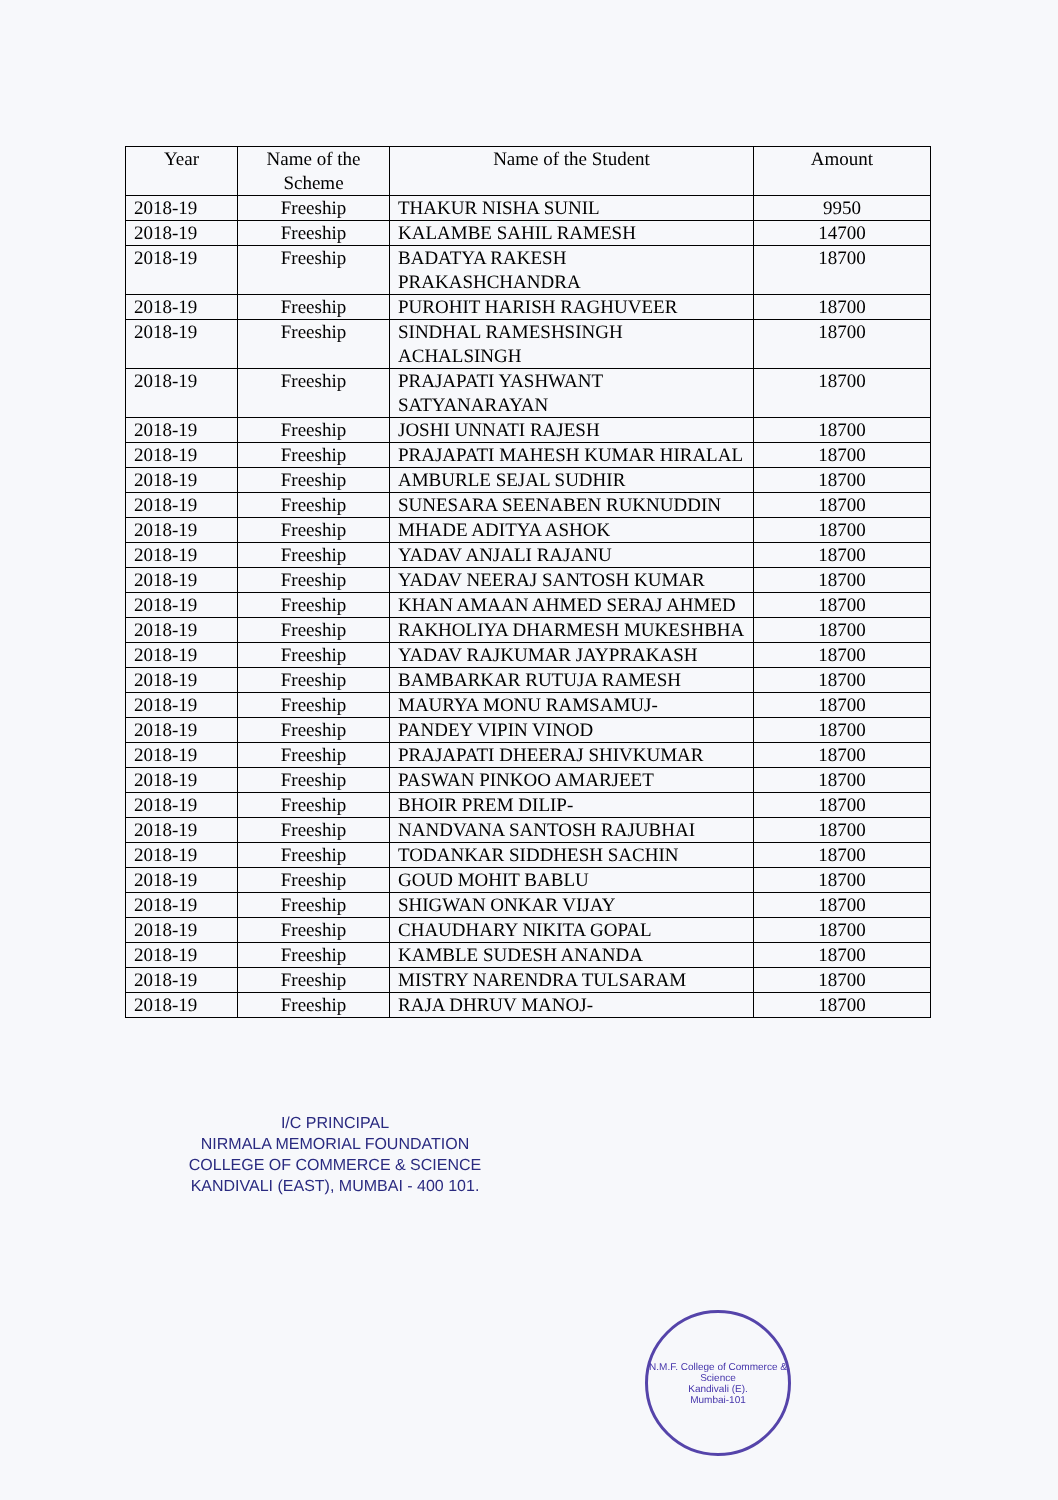| Year | Name of the Scheme | Name of the Student | Amount |
| --- | --- | --- | --- |
| 2018-19 | Freeship | THAKUR NISHA SUNIL | 9950 |
| 2018-19 | Freeship | KALAMBE SAHIL RAMESH | 14700 |
| 2018-19 | Freeship | BADATYA RAKESH PRAKASHCHANDRA | 18700 |
| 2018-19 | Freeship | PUROHIT HARISH RAGHUVEER | 18700 |
| 2018-19 | Freeship | SINDHAL RAMESHSINGH ACHALSINGH | 18700 |
| 2018-19 | Freeship | PRAJAPATI YASHWANT SATYANARAYAN | 18700 |
| 2018-19 | Freeship | JOSHI UNNATI RAJESH | 18700 |
| 2018-19 | Freeship | PRAJAPATI MAHESH KUMAR HIRALAL | 18700 |
| 2018-19 | Freeship | AMBURLE SEJAL SUDHIR | 18700 |
| 2018-19 | Freeship | SUNESARA SEENABEN RUKNUDDIN | 18700 |
| 2018-19 | Freeship | MHADE ADITYA ASHOK | 18700 |
| 2018-19 | Freeship | YADAV ANJALI RAJANU | 18700 |
| 2018-19 | Freeship | YADAV NEERAJ SANTOSH KUMAR | 18700 |
| 2018-19 | Freeship | KHAN AMAAN AHMED SERAJ AHMED | 18700 |
| 2018-19 | Freeship | RAKHOLIYA DHARMESH MUKESHBHA | 18700 |
| 2018-19 | Freeship | YADAV RAJKUMAR JAYPRAKASH | 18700 |
| 2018-19 | Freeship | BAMBARKAR RUTUJA RAMESH | 18700 |
| 2018-19 | Freeship | MAURYA MONU RAMSAMUJ- | 18700 |
| 2018-19 | Freeship | PANDEY VIPIN VINOD | 18700 |
| 2018-19 | Freeship | PRAJAPATI DHEERAJ SHIVKUMAR | 18700 |
| 2018-19 | Freeship | PASWAN PINKOO AMARJEET | 18700 |
| 2018-19 | Freeship | BHOIR PREM DILIP- | 18700 |
| 2018-19 | Freeship | NANDVANA SANTOSH RAJUBHAI | 18700 |
| 2018-19 | Freeship | TODANKAR SIDDHESH SACHIN | 18700 |
| 2018-19 | Freeship | GOUD MOHIT BABLU | 18700 |
| 2018-19 | Freeship | SHIGWAN ONKAR VIJAY | 18700 |
| 2018-19 | Freeship | CHAUDHARY NIKITA GOPAL | 18700 |
| 2018-19 | Freeship | KAMBLE SUDESH ANANDA | 18700 |
| 2018-19 | Freeship | MISTRY NARENDRA TULSARAM | 18700 |
| 2018-19 | Freeship | RAJA DHRUV MANOJ- | 18700 |
I/C PRINCIPAL
NIRMALA MEMORIAL FOUNDATION
COLLEGE OF COMMERCE & SCIENCE
KANDIVALI (EAST), MUMBAI - 400 101.
N.M.F. College of Commerce & Science
Kandivali (E).
Mumbai-101